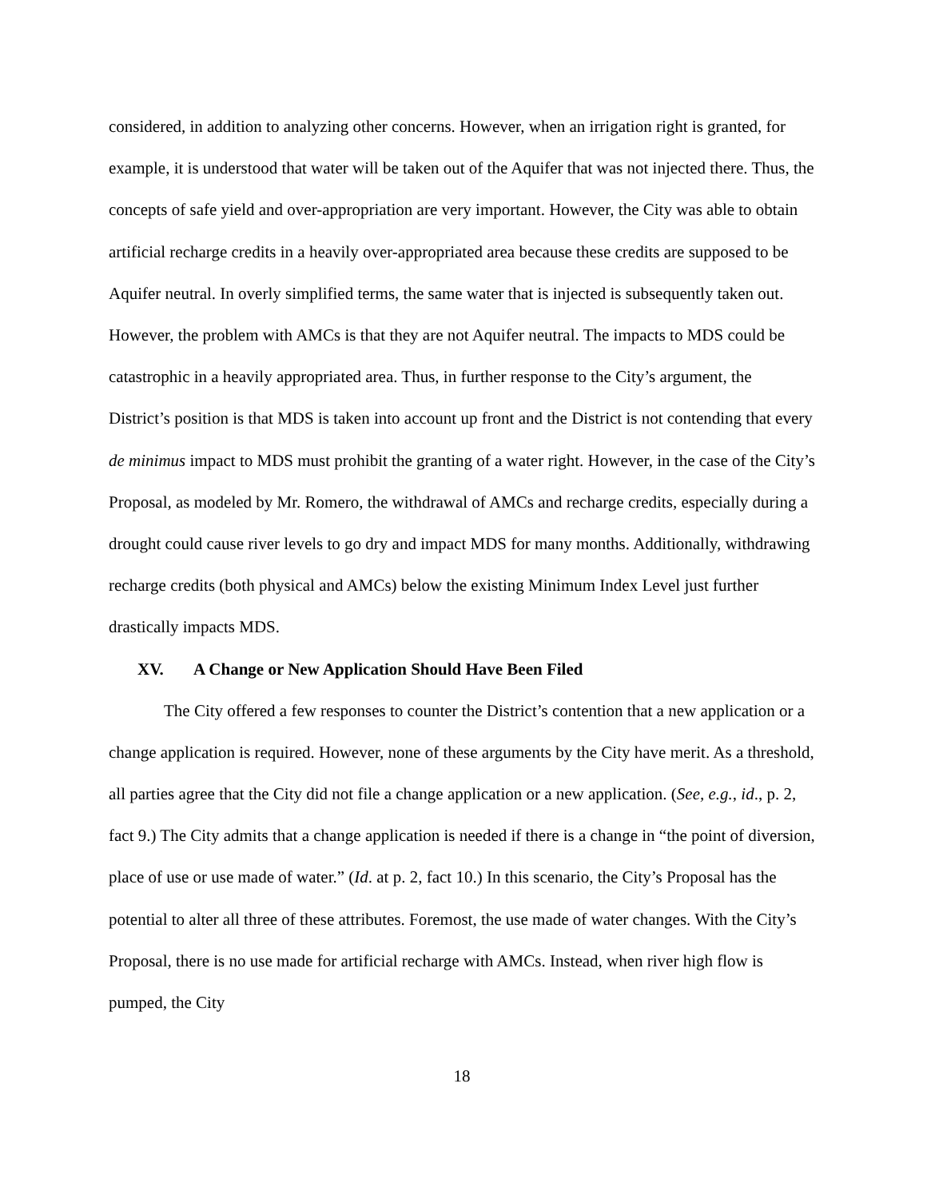considered, in addition to analyzing other concerns. However, when an irrigation right is granted, for example, it is understood that water will be taken out of the Aquifer that was not injected there. Thus, the concepts of safe yield and over-appropriation are very important. However, the City was able to obtain artificial recharge credits in a heavily over-appropriated area because these credits are supposed to be Aquifer neutral. In overly simplified terms, the same water that is injected is subsequently taken out. However, the problem with AMCs is that they are not Aquifer neutral. The impacts to MDS could be catastrophic in a heavily appropriated area. Thus, in further response to the City’s argument, the District’s position is that MDS is taken into account up front and the District is not contending that every de minimus impact to MDS must prohibit the granting of a water right. However, in the case of the City’s Proposal, as modeled by Mr. Romero, the withdrawal of AMCs and recharge credits, especially during a drought could cause river levels to go dry and impact MDS for many months. Additionally, withdrawing recharge credits (both physical and AMCs) below the existing Minimum Index Level just further drastically impacts MDS.
XV. A Change or New Application Should Have Been Filed
The City offered a few responses to counter the District’s contention that a new application or a change application is required. However, none of these arguments by the City have merit. As a threshold, all parties agree that the City did not file a change application or a new application. (See, e.g., id., p. 2, fact 9.) The City admits that a change application is needed if there is a change in “the point of diversion, place of use or use made of water.” (Id. at p. 2, fact 10.) In this scenario, the City’s Proposal has the potential to alter all three of these attributes. Foremost, the use made of water changes. With the City’s Proposal, there is no use made for artificial recharge with AMCs. Instead, when river high flow is pumped, the City
18